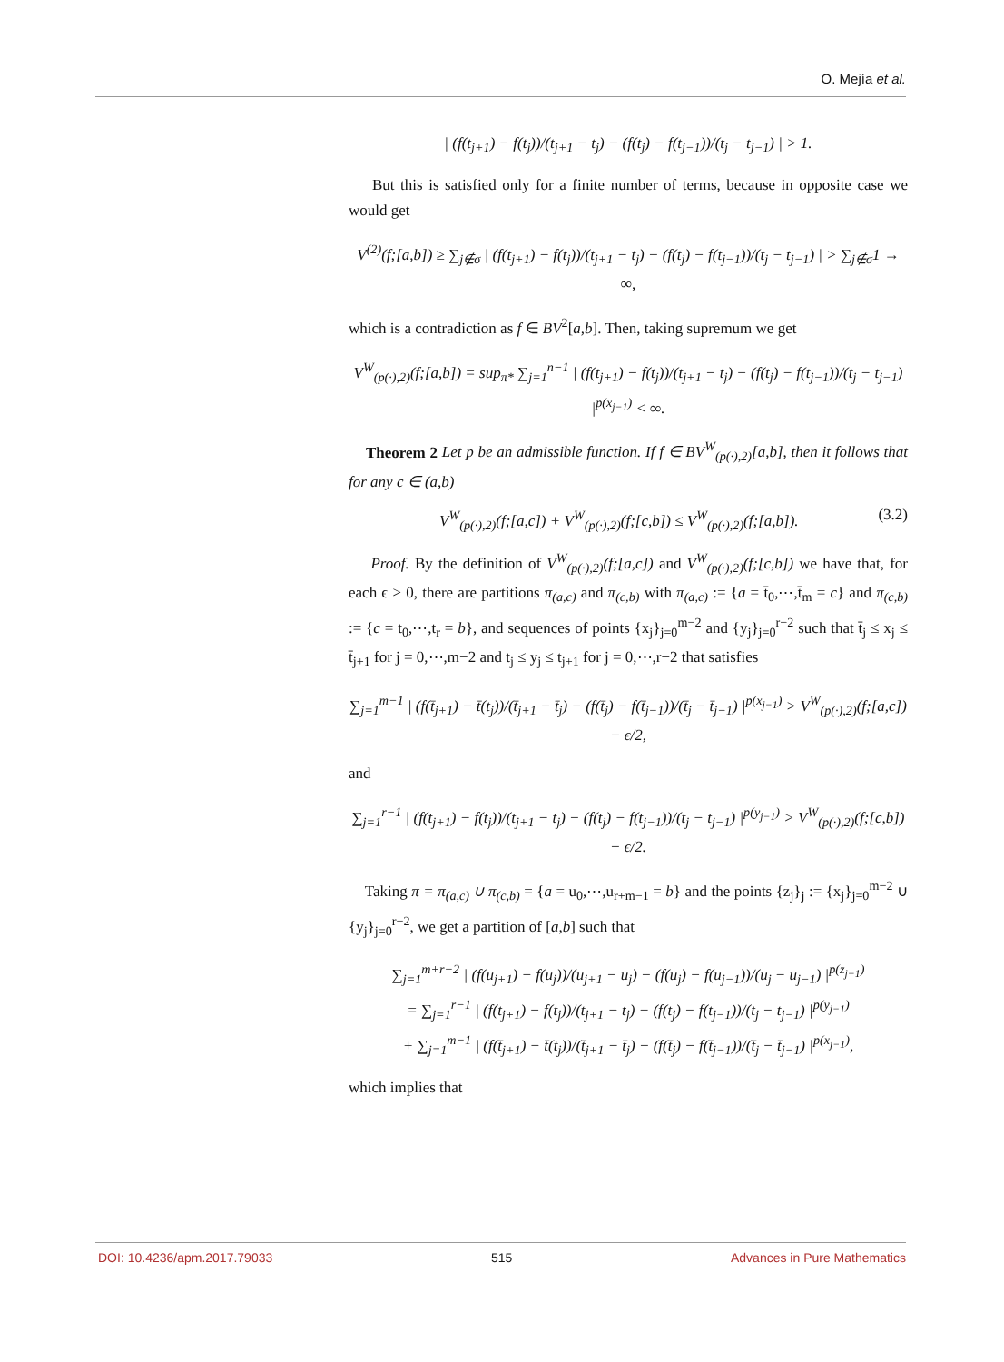O. Mejía et al.
| (f(t<sub>j+1</sub>) − f(t<sub>j</sub>))/(t<sub>j+1</sub> − t<sub>j</sub>) − (f(t<sub>j</sub>) − f(t<sub>j−1</sub>))/(t<sub>j</sub> − t<sub>j−1</sub>) | > 1.
But this is satisfied only for a finite number of terms, because in opposite case we would get
V<sup>(2)</sup>(f;[a,b]) ≥ ∑<sub>j∉σ</sub> | (f(t<sub>j+1</sub>) − f(t<sub>j</sub>))/(t<sub>j+1</sub> − t<sub>j</sub>) − (f(t<sub>j</sub>) − f(t<sub>j−1</sub>))/(t<sub>j</sub> − t<sub>j−1</sub>) | > ∑<sub>j∉σ</sub>1 → ∞,
which is a contradiction as f ∈ BV<sup>2</sup>[a,b]. Then, taking supremum we get
V<sup>W</sup><sub>(p(·),2)</sub>(f;[a,b]) = sup<sub>π*</sub> ∑<sub>j=1</sub><sup>n−1</sup> | (f(t<sub>j+1</sub>) − f(t<sub>j</sub>))/(t<sub>j+1</sub> − t<sub>j</sub>) − (f(t<sub>j</sub>) − f(t<sub>j−1</sub>))/(t<sub>j</sub> − t<sub>j−1</sub>) |<sup>p(x<sub>j−1</sub>)</sup> < ∞.
Theorem 2 Let p be an admissible function. If f ∈ BV<sup>W</sup><sub>(p(·),2)</sub>[a,b], then it follows that for any c ∈ (a,b)
V<sup>W</sup><sub>(p(·),2)</sub>(f;[a,c]) + V<sup>W</sup><sub>(p(·),2)</sub>(f;[c,b]) ≤ V<sup>W</sup><sub>(p(·),2)</sub>(f;[a,b]). (3.2)
Proof. By the definition of V<sup>W</sup><sub>(p(·),2)</sub>(f;[a,c]) and V<sup>W</sup><sub>(p(·),2)</sub>(f;[c,b]) we have that, for each ϵ > 0, there are partitions π<sub>(a,c)</sub> and π<sub>(c,b)</sub> with π<sub>(a,c)</sub> := {a = t̄<sub>0</sub>,⋯,t̄<sub>m</sub> = c} and π<sub>(c,b)</sub> := {c = t<sub>0</sub>,⋯,t<sub>r</sub> = b}, and sequences of points {x<sub>j</sub>}<sub>j=0</sub><sup>m−2</sup> and {y<sub>j</sub>}<sub>j=0</sub><sup>r−2</sup> such that t̄<sub>j</sub> ≤ x<sub>j</sub> ≤ t̄<sub>j+1</sub> for j = 0,⋯,m−2 and t<sub>j</sub> ≤ y<sub>j</sub> ≤ t<sub>j+1</sub> for j = 0,⋯,r−2 that satisfies
∑<sub>j=1</sub><sup>m−1</sup> | (f(t̄<sub>j+1</sub>) − t̄(t<sub>j</sub>))/(t̄<sub>j+1</sub> − t̄<sub>j</sub>) − (f(t̄<sub>j</sub>) − f(t̄<sub>j−1</sub>))/(t̄<sub>j</sub> − t̄<sub>j−1</sub>) |<sup>p(x<sub>j−1</sub>)</sup> > V<sup>W</sup><sub>(p(·),2)</sub>(f;[a,c]) − ϵ/2,
and
∑<sub>j=1</sub><sup>r−1</sup> | (f(t<sub>j+1</sub>) − f(t<sub>j</sub>))/(t<sub>j+1</sub> − t<sub>j</sub>) − (f(t<sub>j</sub>) − f(t<sub>j−1</sub>))/(t<sub>j</sub> − t<sub>j−1</sub>) |<sup>p(y<sub>j−1</sub>)</sup> > V<sup>W</sup><sub>(p(·),2)</sub>(f;[c,b]) − ϵ/2.
Taking π = π<sub>(a,c)</sub> ∪ π<sub>(c,b)</sub> = {a = u<sub>0</sub>,⋯,u<sub>r+m−1</sub> = b} and the points {z<sub>j</sub>}<sub>j</sub> := {x<sub>j</sub>}<sub>j=0</sub><sup>m−2</sup> ∪ {y<sub>j</sub>}<sub>j=0</sub><sup>r−2</sup>, we get a partition of [a,b] such that
∑<sub>j=1</sub><sup>m+r−2</sup> | (f(u<sub>j+1</sub>) − f(u<sub>j</sub>))/(u<sub>j+1</sub> − u<sub>j</sub>) − (f(u<sub>j</sub>) − f(u<sub>j−1</sub>))/(u<sub>j</sub> − u<sub>j−1</sub>) |<sup>p(z<sub>j−1</sub>)</sup>
= ∑<sub>j=1</sub><sup>r−1</sup> | (f(t<sub>j+1</sub>) − f(t<sub>j</sub>))/(t<sub>j+1</sub> − t<sub>j</sub>) − (f(t<sub>j</sub>) − f(t<sub>j−1</sub>))/(t<sub>j</sub> − t<sub>j−1</sub>) |<sup>p(y<sub>j−1</sub>)</sup>
+ ∑<sub>j=1</sub><sup>m−1</sup> | (f(t̄<sub>j+1</sub>) − t̄(t<sub>j</sub>))/(t̄<sub>j+1</sub> − t̄<sub>j</sub>) − (f(t̄<sub>j</sub>) − f(t̄<sub>j−1</sub>))/(t̄<sub>j</sub> − t̄<sub>j−1</sub>) |<sup>p(x<sub>j−1</sub>)</sup>,
which implies that
DOI: 10.4236/apm.2017.79033 515 Advances in Pure Mathematics